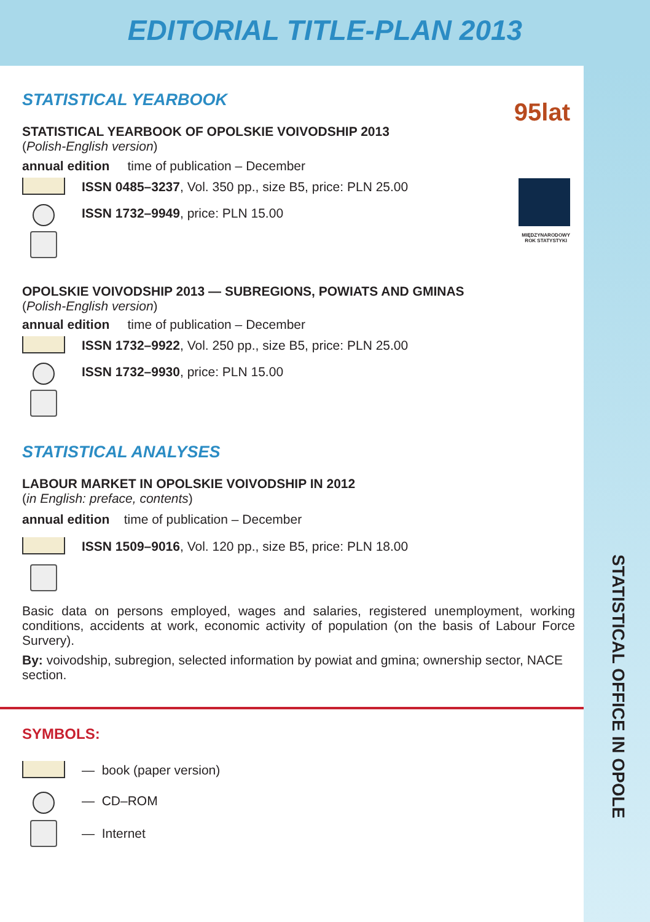EDITORIAL TITLE-PLAN 2013
STATISTICAL OFFICE IN OPOLE
95lat
MIĘDZYNARODOWY
ROK STATYSTYKI
STATISTICAL YEARBOOK
STATISTICAL YEARBOOK OF OPOLSKIE VOIVODSHIP 2013
(Polish-English version)
annual edition time of publication – December
ISSN 0485–3237, Vol. 350 pp., size B5, price: PLN 25.00
ISSN 1732–9949, price: PLN 15.00
OPOLSKIE VOIVODSHIP 2013 — SUBREGIONS, POWIATS AND GMINAS
(Polish-English version)
annual edition time of publication – December
ISSN 1732–9922, Vol. 250 pp., size B5, price: PLN 25.00
ISSN 1732–9930, price: PLN 15.00
STATISTICAL ANALYSES
LABOUR MARKET IN OPOLSKIE VOIVODSHIP IN 2012
(in English: preface, contents)
annual edition time of publication – December
ISSN 1509–9016, Vol. 120 pp., size B5, price: PLN 18.00
Basic data on persons employed, wages and salaries, registered unemployment, working conditions, accidents at work, economic activity of population (on the basis of Labour Force Survery).
By: voivodship, subregion, selected information by powiat and gmina; ownership sector, NACE section.
SYMBOLS:
— book (paper version)
— CD–ROM
— Internet